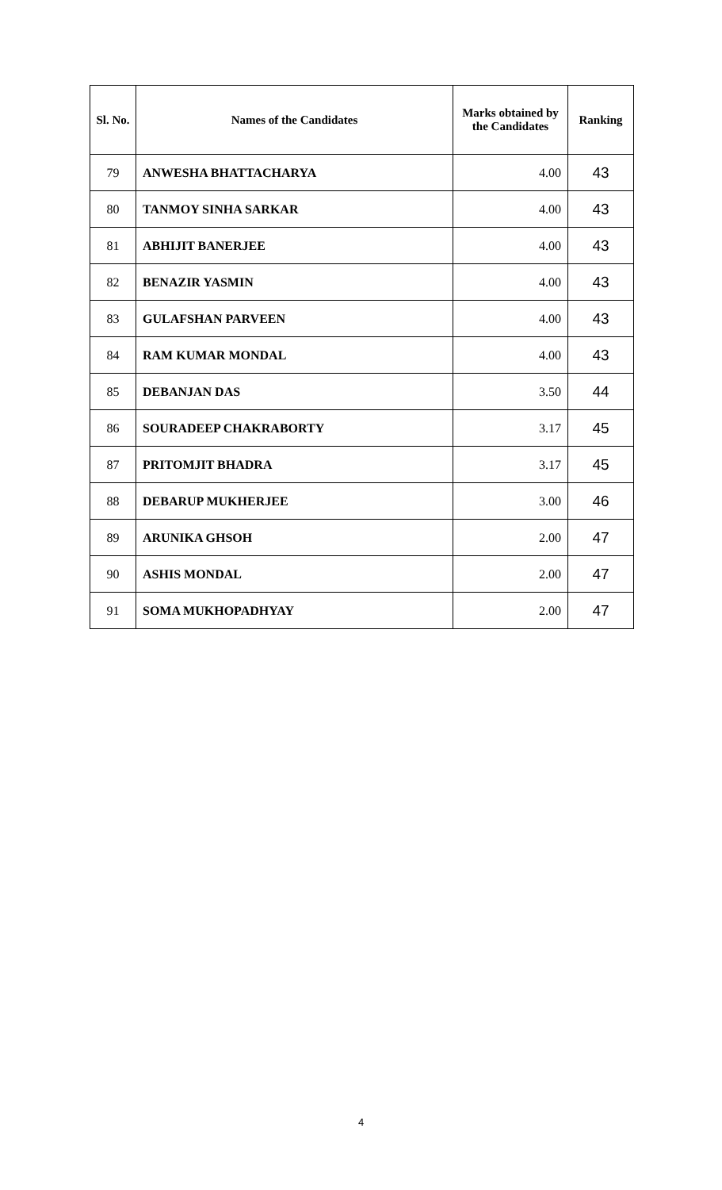| Sl. No. | Names of the Candidates | Marks obtained by the Candidates | Ranking |
| --- | --- | --- | --- |
| 79 | ANWESHA BHATTACHARYA | 4.00 | 43 |
| 80 | TANMOY SINHA SARKAR | 4.00 | 43 |
| 81 | ABHIJIT BANERJEE | 4.00 | 43 |
| 82 | BENAZIR YASMIN | 4.00 | 43 |
| 83 | GULAFSHAN PARVEEN | 4.00 | 43 |
| 84 | RAM KUMAR MONDAL | 4.00 | 43 |
| 85 | DEBANJAN DAS | 3.50 | 44 |
| 86 | SOURADEEP CHAKRABORTY | 3.17 | 45 |
| 87 | PRITOMJIT BHADRA | 3.17 | 45 |
| 88 | DEBARUP MUKHERJEE | 3.00 | 46 |
| 89 | ARUNIKA GHSOH | 2.00 | 47 |
| 90 | ASHIS MONDAL | 2.00 | 47 |
| 91 | SOMA MUKHOPADHYAY | 2.00 | 47 |
4